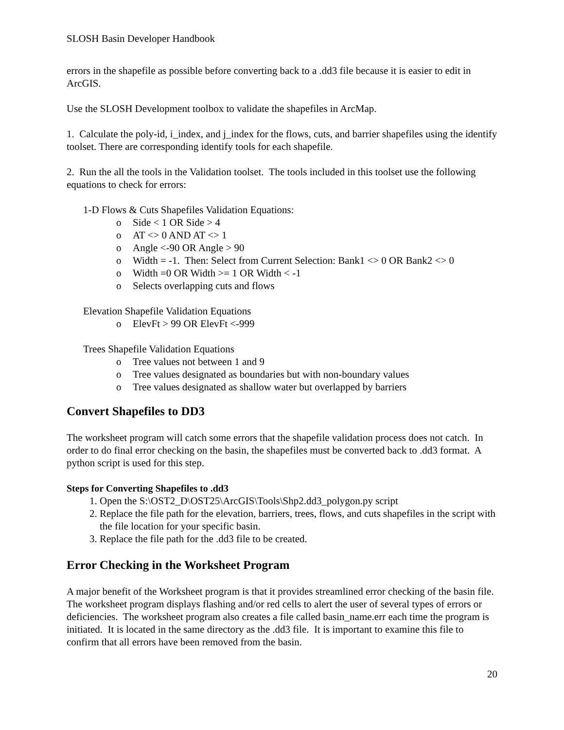SLOSH Basin Developer Handbook
errors in the shapefile as possible before converting back to a .dd3 file because it is easier to edit in ArcGIS.
Use the SLOSH Development toolbox to validate the shapefiles in ArcMap.
1. Calculate the poly-id, i_index, and j_index for the flows, cuts, and barrier shapefiles using the identify toolset. There are corresponding identify tools for each shapefile.
2. Run the all the tools in the Validation toolset. The tools included in this toolset use the following equations to check for errors:
1-D Flows & Cuts Shapefiles Validation Equations:
o Side < 1 OR Side > 4
o AT <> 0 AND AT <> 1
o Angle <-90 OR Angle > 90
o Width = -1. Then: Select from Current Selection: Bank1 <> 0 OR Bank2 <> 0
o Width =0 OR Width >= 1 OR Width < -1
o Selects overlapping cuts and flows
Elevation Shapefile Validation Equations
o ElevFt > 99 OR ElevFt <-999
Trees Shapefile Validation Equations
o Tree values not between 1 and 9
o Tree values designated as boundaries but with non-boundary values
o Tree values designated as shallow water but overlapped by barriers
Convert Shapefiles to DD3
The worksheet program will catch some errors that the shapefile validation process does not catch. In order to do final error checking on the basin, the shapefiles must be converted back to .dd3 format. A python script is used for this step.
Steps for Converting Shapefiles to .dd3
1. Open the S:\OST2_D\OST25\ArcGIS\Tools\Shp2.dd3_polygon.py script
2. Replace the file path for the elevation, barriers, trees, flows, and cuts shapefiles in the script with the file location for your specific basin.
3. Replace the file path for the .dd3 file to be created.
Error Checking in the Worksheet Program
A major benefit of the Worksheet program is that it provides streamlined error checking of the basin file. The worksheet program displays flashing and/or red cells to alert the user of several types of errors or deficiencies. The worksheet program also creates a file called basin_name.err each time the program is initiated. It is located in the same directory as the .dd3 file. It is important to examine this file to confirm that all errors have been removed from the basin.
20